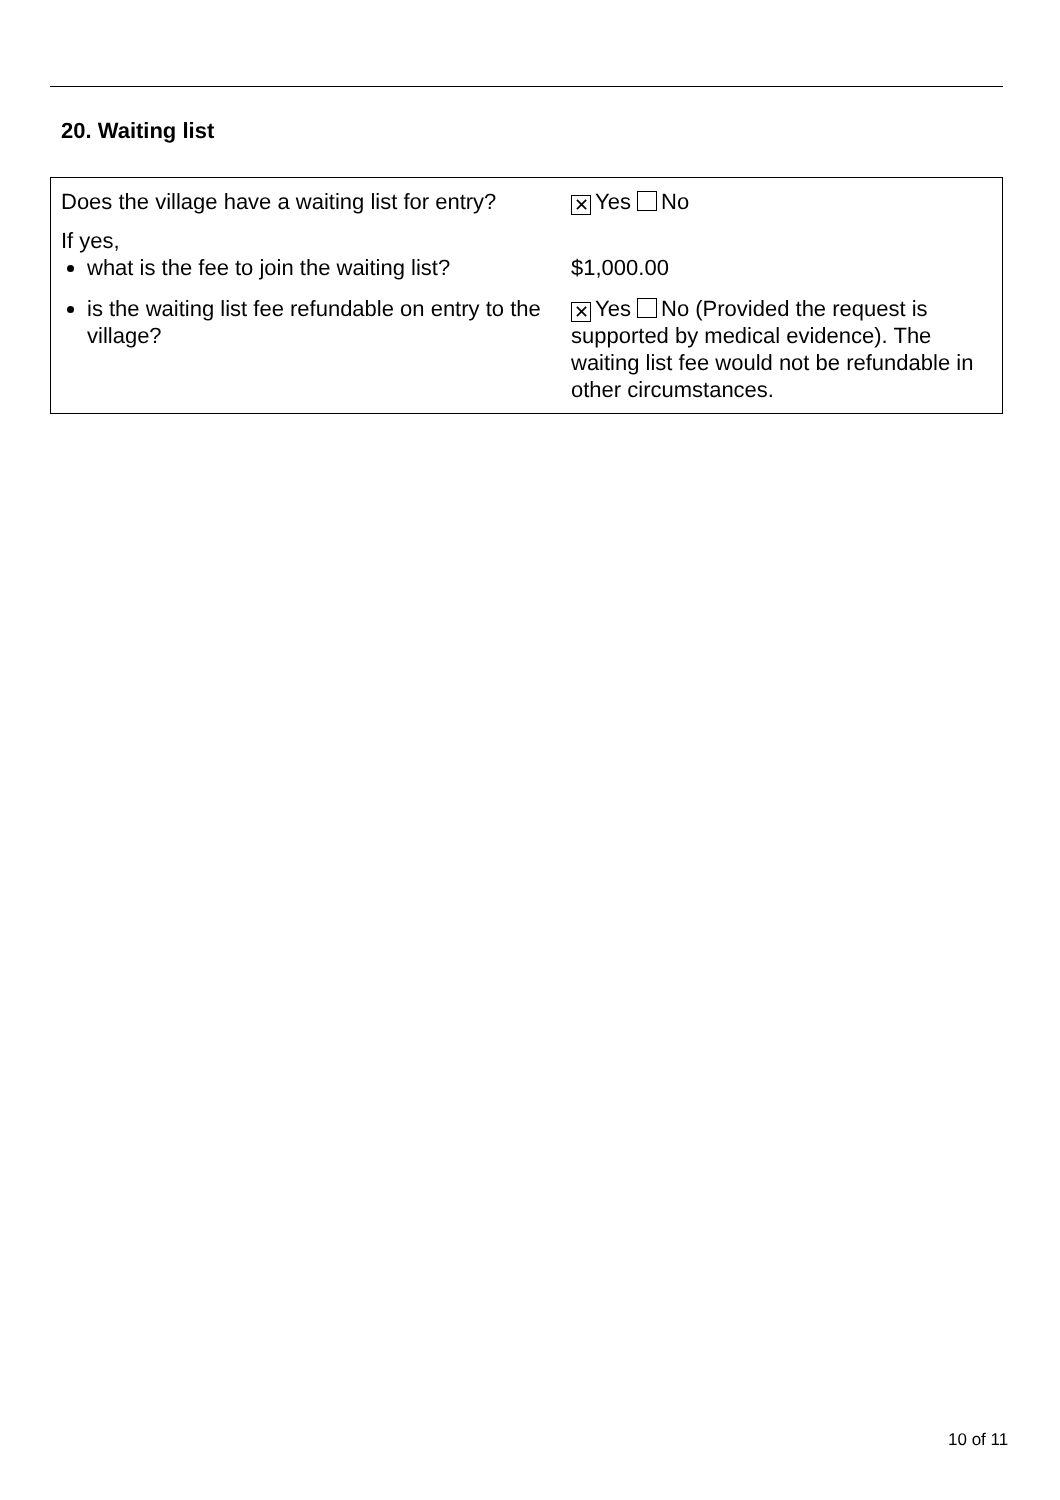20. Waiting list
| Does the village have a waiting list for entry? | ✕ Yes No |
| If yes, what is the fee to join the waiting list? | $1,000.00 |
| is the waiting list fee refundable on entry to the village? | ✕ Yes No (Provided the request is supported by medical evidence). The waiting list fee would not be refundable in other circumstances. |
10 of 11